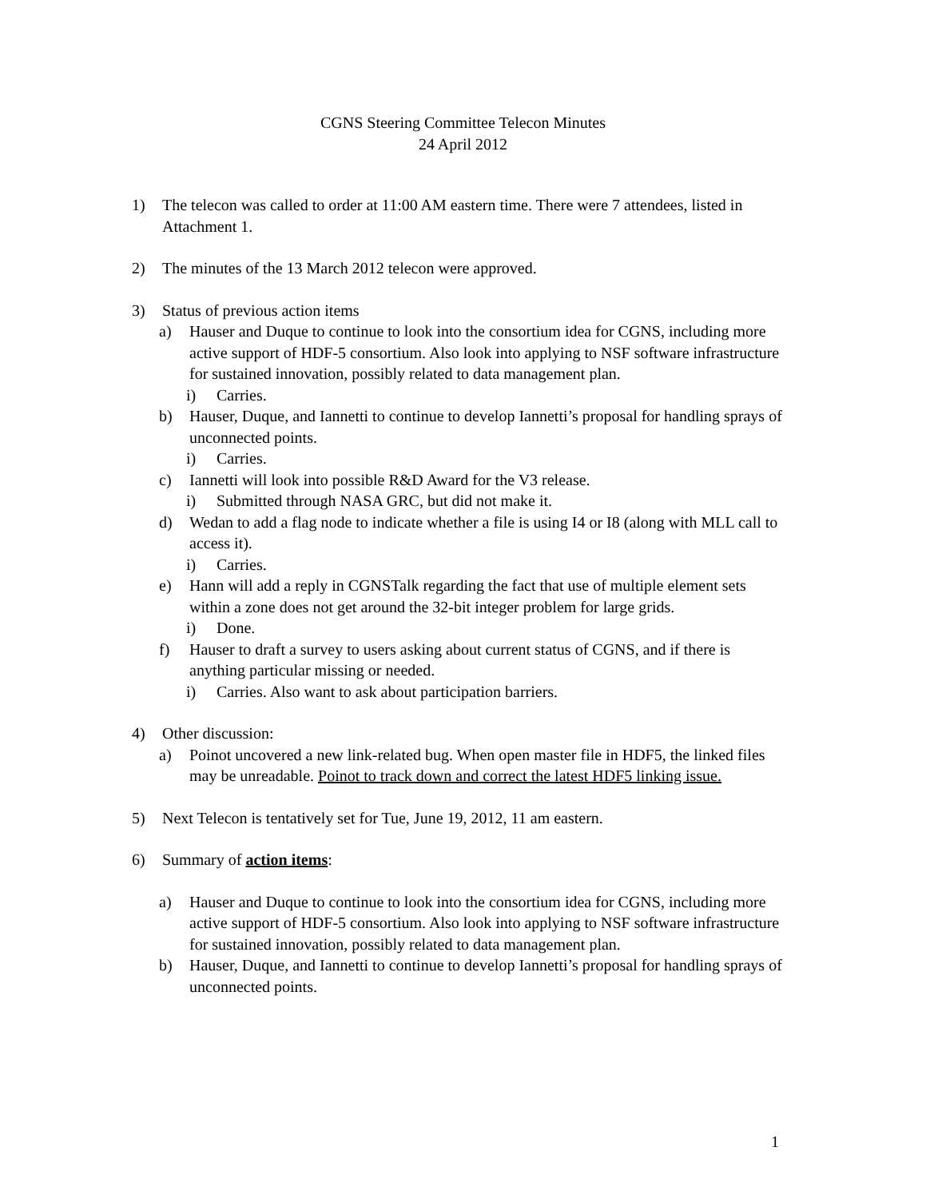CGNS Steering Committee Telecon Minutes
24 April 2012
1) The telecon was called to order at 11:00 AM eastern time. There were 7 attendees, listed in Attachment 1.
2) The minutes of the 13 March 2012 telecon were approved.
3) Status of previous action items
a) Hauser and Duque to continue to look into the consortium idea for CGNS, including more active support of HDF-5 consortium. Also look into applying to NSF software infrastructure for sustained innovation, possibly related to data management plan.
i) Carries.
b) Hauser, Duque, and Iannetti to continue to develop Iannetti’s proposal for handling sprays of unconnected points.
i) Carries.
c) Iannetti will look into possible R&D Award for the V3 release.
i) Submitted through NASA GRC, but did not make it.
d) Wedan to add a flag node to indicate whether a file is using I4 or I8 (along with MLL call to access it).
i) Carries.
e) Hann will add a reply in CGNSTalk regarding the fact that use of multiple element sets within a zone does not get around the 32-bit integer problem for large grids.
i) Done.
f) Hauser to draft a survey to users asking about current status of CGNS, and if there is anything particular missing or needed.
i) Carries. Also want to ask about participation barriers.
4) Other discussion:
a) Poinot uncovered a new link-related bug. When open master file in HDF5, the linked files may be unreadable. Poinot to track down and correct the latest HDF5 linking issue.
5) Next Telecon is tentatively set for Tue, June 19, 2012, 11 am eastern.
6) Summary of action items:
a) Hauser and Duque to continue to look into the consortium idea for CGNS, including more active support of HDF-5 consortium. Also look into applying to NSF software infrastructure for sustained innovation, possibly related to data management plan.
b) Hauser, Duque, and Iannetti to continue to develop Iannetti’s proposal for handling sprays of unconnected points.
1